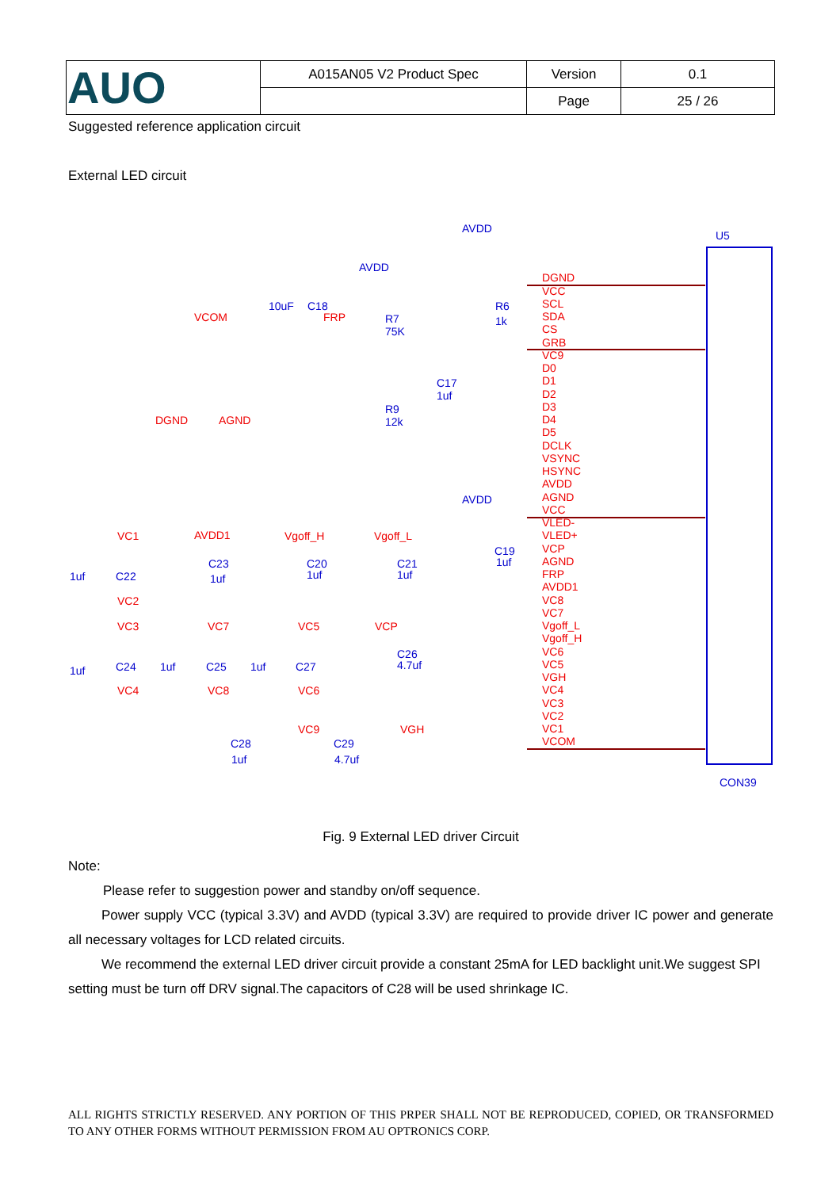| AUO | A015AN05 V2 Product Spec | Version | 0.1 |
| | | Page | 25 / 26 |
Suggested reference application circuit
External LED circuit
U5
CON39
DGND
VCC
SCL
SDA
CS
GRB
VC9
D0
D1
D2
D3
D4
D5
DCLK
VSYNC
HSYNC
AVDD
AGND
VCC
VLED-
VLED+
VCP
AGND
FRP
AVDD1
VC8
VC7
Vgoff_L
Vgoff_H
VC6
VC5
VGH
VC4
VC3
VC2
VC1
VCOM
VCOM
FRP
DGND
AGND
VC1
AVDD1
Vgoff_H
Vgoff_L
VC2
VC3
VC7
VC5
VCP
VC4
VC8
VC6
VC9
VGH
AVDD
AVDD
AVDD
10uF
C18
R7
75K
R6
1k
R9
12k
C17
1uf
C19
1uf
1uf
C22
C23
1uf
C20
1uf
C21
1uf
1uf
C24
1uf
C25
1uf
C27
C26
4.7uf
C28
1uf
C29
4.7uf
Fig. 9 External LED driver Circuit
Note:
Please refer to suggestion power and standby on/off sequence.
Power supply VCC (typical 3.3V) and AVDD (typical 3.3V) are required to provide driver IC power and generate all necessary voltages for LCD related circuits.
We recommend the external LED driver circuit provide a constant 25mA for LED backlight unit.We suggest SPI setting must be turn off DRV signal.The capacitors of C28 will be used shrinkage IC.
ALL RIGHTS STRICTLY RESERVED. ANY PORTION OF THIS PRPER SHALL NOT BE REPRODUCED, COPIED, OR TRANSFORMED TO ANY OTHER FORMS WITHOUT PERMISSION FROM AU OPTRONICS CORP.